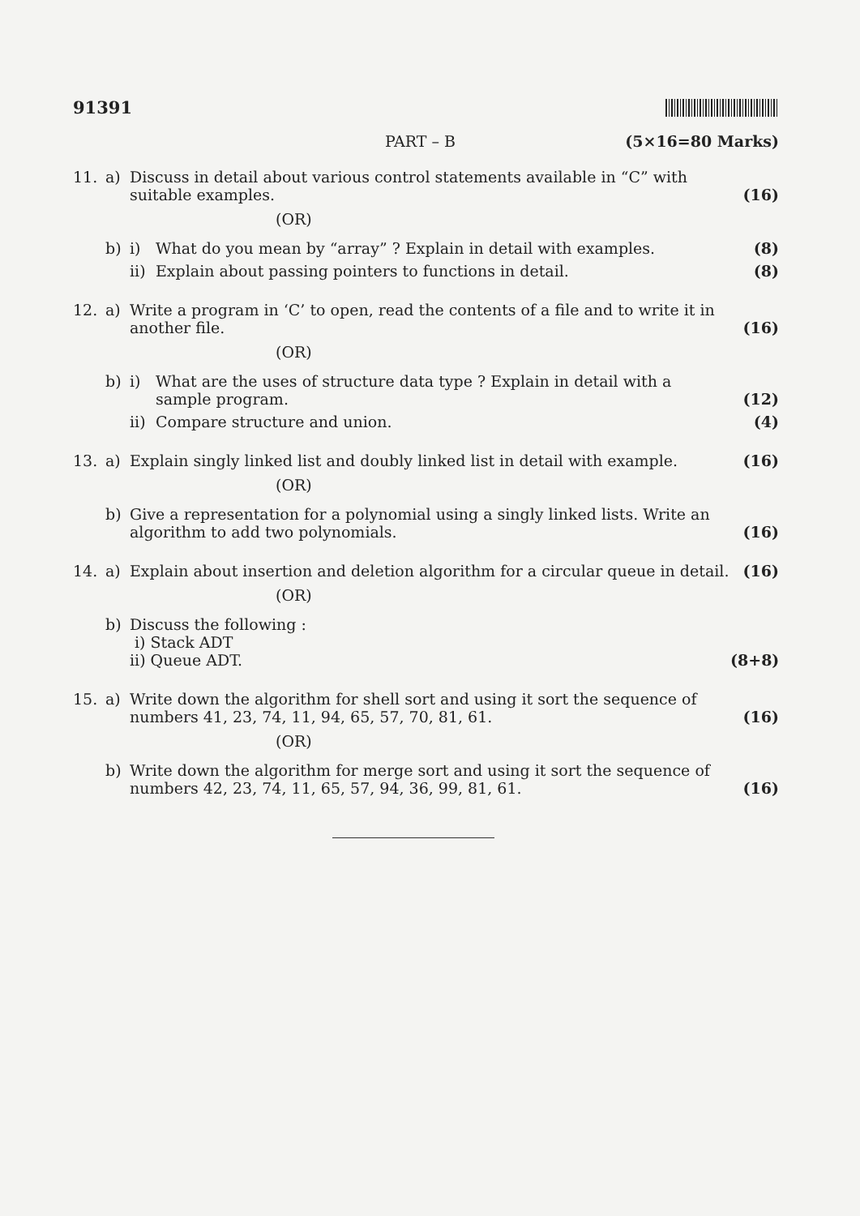91391
PART – B (5×16=80 Marks)
11. a) Discuss in detail about various control statements available in “C” with suitable examples. (16)
(OR)
b) i) What do you mean by “array” ? Explain in detail with examples. (8)
ii) Explain about passing pointers to functions in detail. (8)
12. a) Write a program in ‘C’ to open, read the contents of a file and to write it in another file. (16)
(OR)
b) i) What are the uses of structure data type ? Explain in detail with a sample program. (12)
ii) Compare structure and union. (4)
13. a) Explain singly linked list and doubly linked list in detail with example. (16)
(OR)
b) Give a representation for a polynomial using a singly linked lists. Write an algorithm to add two polynomials. (16)
14. a) Explain about insertion and deletion algorithm for a circular queue in detail. (16)
(OR)
b) Discuss the following :
i) Stack ADT
ii) Queue ADT. (8+8)
15. a) Write down the algorithm for shell sort and using it sort the sequence of numbers 41, 23, 74, 11, 94, 65, 57, 70, 81, 61. (16)
(OR)
b) Write down the algorithm for merge sort and using it sort the sequence of numbers 42, 23, 74, 11, 65, 57, 94, 36, 99, 81, 61. (16)